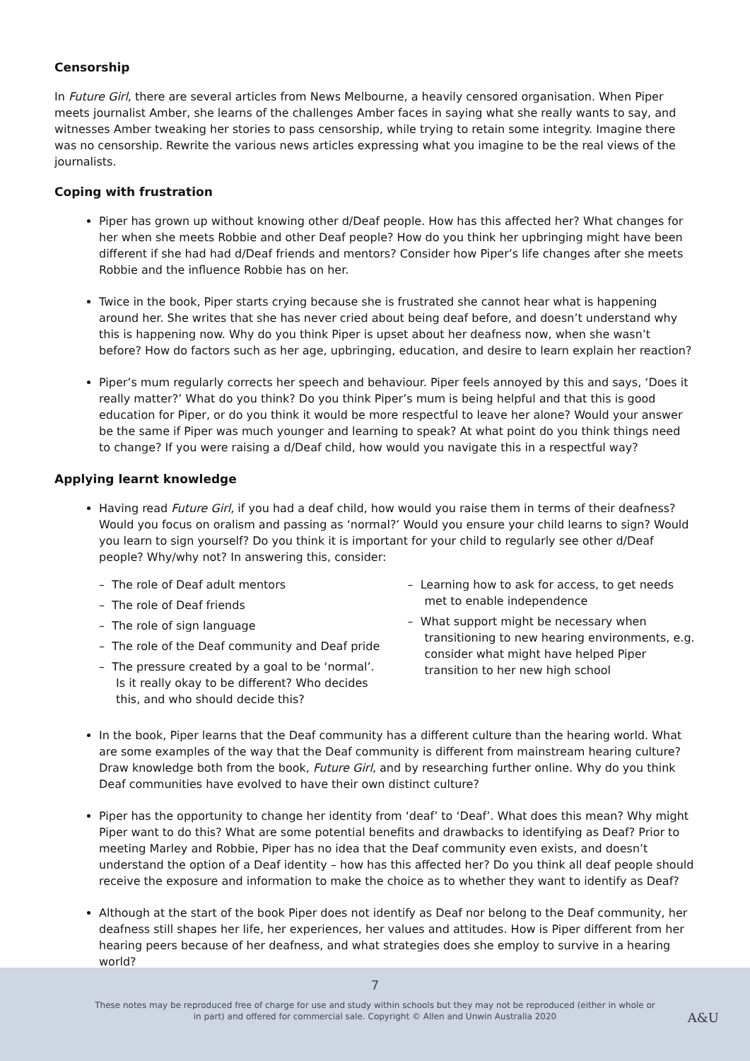Censorship
In Future Girl, there are several articles from News Melbourne, a heavily censored organisation. When Piper meets journalist Amber, she learns of the challenges Amber faces in saying what she really wants to say, and witnesses Amber tweaking her stories to pass censorship, while trying to retain some integrity. Imagine there was no censorship. Rewrite the various news articles expressing what you imagine to be the real views of the journalists.
Coping with frustration
Piper has grown up without knowing other d/Deaf people. How has this affected her? What changes for her when she meets Robbie and other Deaf people? How do you think her upbringing might have been different if she had had d/Deaf friends and mentors? Consider how Piper’s life changes after she meets Robbie and the influence Robbie has on her.
Twice in the book, Piper starts crying because she is frustrated she cannot hear what is happening around her. She writes that she has never cried about being deaf before, and doesn’t understand why this is happening now. Why do you think Piper is upset about her deafness now, when she wasn’t before? How do factors such as her age, upbringing, education, and desire to learn explain her reaction?
Piper’s mum regularly corrects her speech and behaviour. Piper feels annoyed by this and says, ‘Does it really matter?’ What do you think? Do you think Piper’s mum is being helpful and that this is good education for Piper, or do you think it would be more respectful to leave her alone? Would your answer be the same if Piper was much younger and learning to speak? At what point do you think things need to change? If you were raising a d/Deaf child, how would you navigate this in a respectful way?
Applying learnt knowledge
Having read Future Girl, if you had a deaf child, how would you raise them in terms of their deafness? Would you focus on oralism and passing as ‘normal?’ Would you ensure your child learns to sign? Would you learn to sign yourself? Do you think it is important for your child to regularly see other d/Deaf people? Why/why not? In answering this, consider:
– The role of Deaf adult mentors
– The role of Deaf friends
– The role of sign language
– The role of the Deaf community and Deaf pride
– The pressure created by a goal to be ‘normal’. Is it really okay to be different? Who decides this, and who should decide this?
– Learning how to ask for access, to get needs met to enable independence
– What support might be necessary when transitioning to new hearing environments, e.g. consider what might have helped Piper transition to her new high school
In the book, Piper learns that the Deaf community has a different culture than the hearing world. What are some examples of the way that the Deaf community is different from mainstream hearing culture? Draw knowledge both from the book, Future Girl, and by researching further online. Why do you think Deaf communities have evolved to have their own distinct culture?
Piper has the opportunity to change her identity from ‘deaf’ to ‘Deaf’. What does this mean? Why might Piper want to do this? What are some potential benefits and drawbacks to identifying as Deaf? Prior to meeting Marley and Robbie, Piper has no idea that the Deaf community even exists, and doesn’t understand the option of a Deaf identity – how has this affected her? Do you think all deaf people should receive the exposure and information to make the choice as to whether they want to identify as Deaf?
Although at the start of the book Piper does not identify as Deaf nor belong to the Deaf community, her deafness still shapes her life, her experiences, her values and attitudes. How is Piper different from her hearing peers because of her deafness, and what strategies does she employ to survive in a hearing world?
7
These notes may be reproduced free of charge for use and study within schools but they may not be reproduced (either in whole or in part) and offered for commercial sale. Copyright © Allen and Unwin Australia 2020
A&U